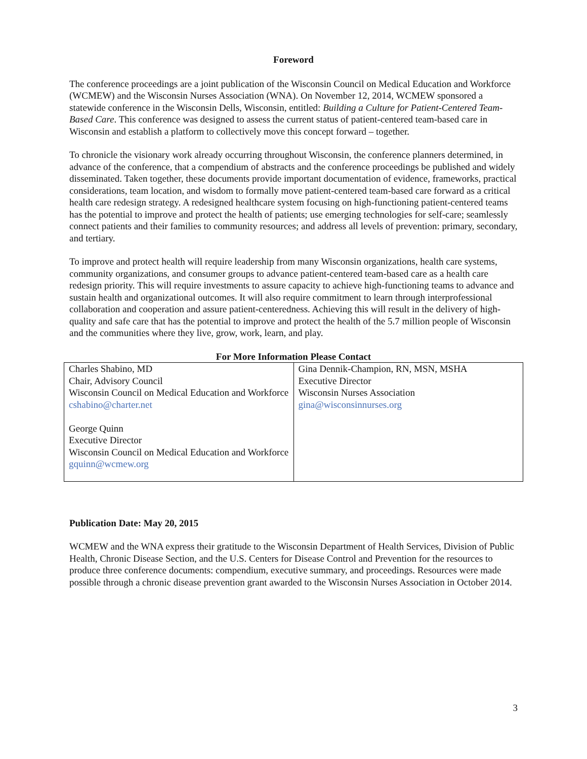Foreword
The conference proceedings are a joint publication of the Wisconsin Council on Medical Education and Workforce (WCMEW) and the Wisconsin Nurses Association (WNA). On November 12, 2014, WCMEW sponsored a statewide conference in the Wisconsin Dells, Wisconsin, entitled: Building a Culture for Patient-Centered Team-Based Care. This conference was designed to assess the current status of patient-centered team-based care in Wisconsin and establish a platform to collectively move this concept forward – together.
To chronicle the visionary work already occurring throughout Wisconsin, the conference planners determined, in advance of the conference, that a compendium of abstracts and the conference proceedings be published and widely disseminated. Taken together, these documents provide important documentation of evidence, frameworks, practical considerations, team location, and wisdom to formally move patient-centered team-based care forward as a critical health care redesign strategy. A redesigned healthcare system focusing on high-functioning patient-centered teams has the potential to improve and protect the health of patients; use emerging technologies for self-care; seamlessly connect patients and their families to community resources; and address all levels of prevention: primary, secondary, and tertiary.
To improve and protect health will require leadership from many Wisconsin organizations, health care systems, community organizations, and consumer groups to advance patient-centered team-based care as a health care redesign priority. This will require investments to assure capacity to achieve high-functioning teams to advance and sustain health and organizational outcomes. It will also require commitment to learn through interprofessional collaboration and cooperation and assure patient-centeredness. Achieving this will result in the delivery of high-quality and safe care that has the potential to improve and protect the health of the 5.7 million people of Wisconsin and the communities where they live, grow, work, learn, and play.
For More Information Please Contact
| Charles Shabino, MD Chair, Advisory Council Wisconsin Council on Medical Education and Workforce cshabino@charter.net George Quinn Executive Director Wisconsin Council on Medical Education and Workforce gquinn@wcmew.org | Gina Dennik-Champion, RN, MSN, MSHA Executive Director Wisconsin Nurses Association gina@wisconsinnurses.org |
Publication Date: May 20, 2015
WCMEW and the WNA express their gratitude to the Wisconsin Department of Health Services, Division of Public Health, Chronic Disease Section, and the U.S. Centers for Disease Control and Prevention for the resources to produce three conference documents: compendium, executive summary, and proceedings. Resources were made possible through a chronic disease prevention grant awarded to the Wisconsin Nurses Association in October 2014.
3